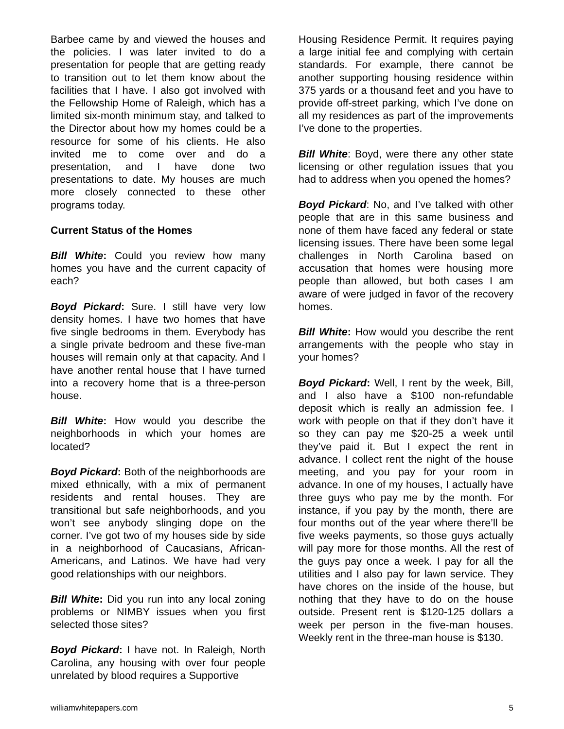Barbee came by and viewed the houses and the policies. I was later invited to do a presentation for people that are getting ready to transition out to let them know about the facilities that I have. I also got involved with the Fellowship Home of Raleigh, which has a limited six-month minimum stay, and talked to the Director about how my homes could be a resource for some of his clients. He also invited me to come over and do a presentation, and I have done two presentations to date. My houses are much more closely connected to these other programs today.
Current Status of the Homes
Bill White: Could you review how many homes you have and the current capacity of each?
Boyd Pickard: Sure. I still have very low density homes. I have two homes that have five single bedrooms in them. Everybody has a single private bedroom and these five-man houses will remain only at that capacity. And I have another rental house that I have turned into a recovery home that is a three-person house.
Bill White: How would you describe the neighborhoods in which your homes are located?
Boyd Pickard: Both of the neighborhoods are mixed ethnically, with a mix of permanent residents and rental houses. They are transitional but safe neighborhoods, and you won’t see anybody slinging dope on the corner. I’ve got two of my houses side by side in a neighborhood of Caucasians, African-Americans, and Latinos. We have had very good relationships with our neighbors.
Bill White: Did you run into any local zoning problems or NIMBY issues when you first selected those sites?
Boyd Pickard: I have not. In Raleigh, North Carolina, any housing with over four people unrelated by blood requires a Supportive
Housing Residence Permit. It requires paying a large initial fee and complying with certain standards. For example, there cannot be another supporting housing residence within 375 yards or a thousand feet and you have to provide off-street parking, which I’ve done on all my residences as part of the improvements I’ve done to the properties.
Bill White: Boyd, were there any other state licensing or other regulation issues that you had to address when you opened the homes?
Boyd Pickard: No, and I’ve talked with other people that are in this same business and none of them have faced any federal or state licensing issues. There have been some legal challenges in North Carolina based on accusation that homes were housing more people than allowed, but both cases I am aware of were judged in favor of the recovery homes.
Bill White: How would you describe the rent arrangements with the people who stay in your homes?
Boyd Pickard: Well, I rent by the week, Bill, and I also have a $100 non-refundable deposit which is really an admission fee. I work with people on that if they don’t have it so they can pay me $20-25 a week until they’ve paid it. But I expect the rent in advance. I collect rent the night of the house meeting, and you pay for your room in advance. In one of my houses, I actually have three guys who pay me by the month. For instance, if you pay by the month, there are four months out of the year where there’ll be five weeks payments, so those guys actually will pay more for those months. All the rest of the guys pay once a week. I pay for all the utilities and I also pay for lawn service. They have chores on the inside of the house, but nothing that they have to do on the house outside. Present rent is $120-125 dollars a week per person in the five-man houses. Weekly rent in the three-man house is $130.
williamwhitepapers.com 5